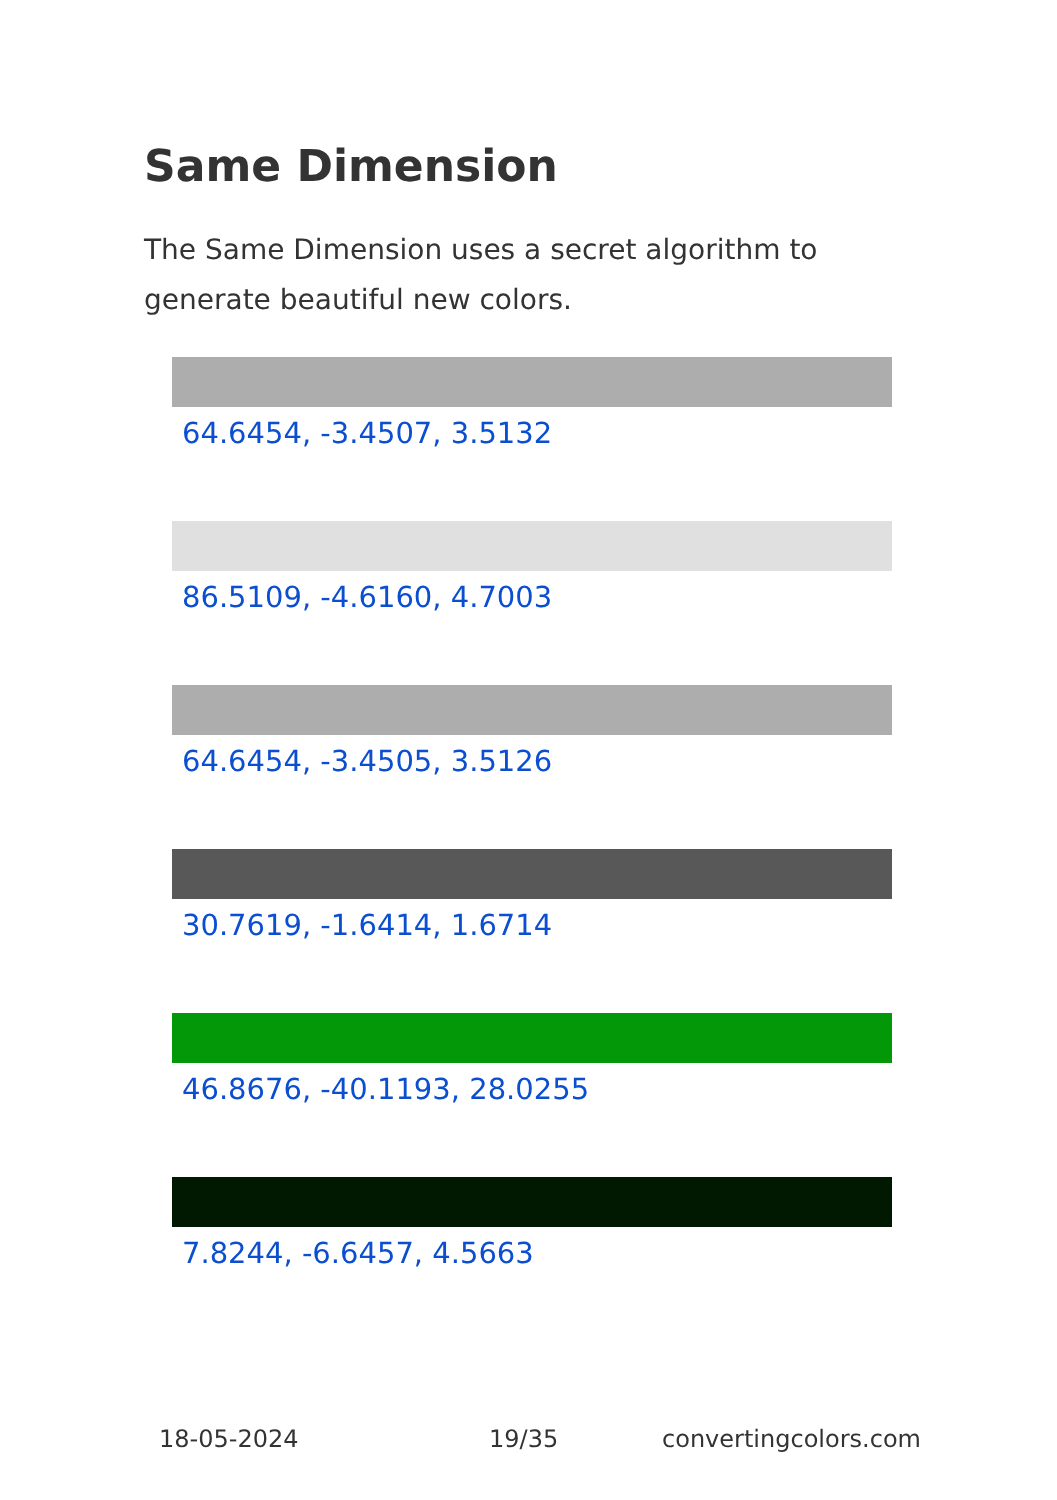Same Dimension
The Same Dimension uses a secret algorithm to generate beautiful new colors.
64.6454, -3.4507, 3.5132
86.5109, -4.6160, 4.7003
64.6454, -3.4505, 3.5126
30.7619, -1.6414, 1.6714
46.8676, -40.1193, 28.0255
7.8244, -6.6457, 4.5663
18-05-2024 19/35 convertingcolors.com